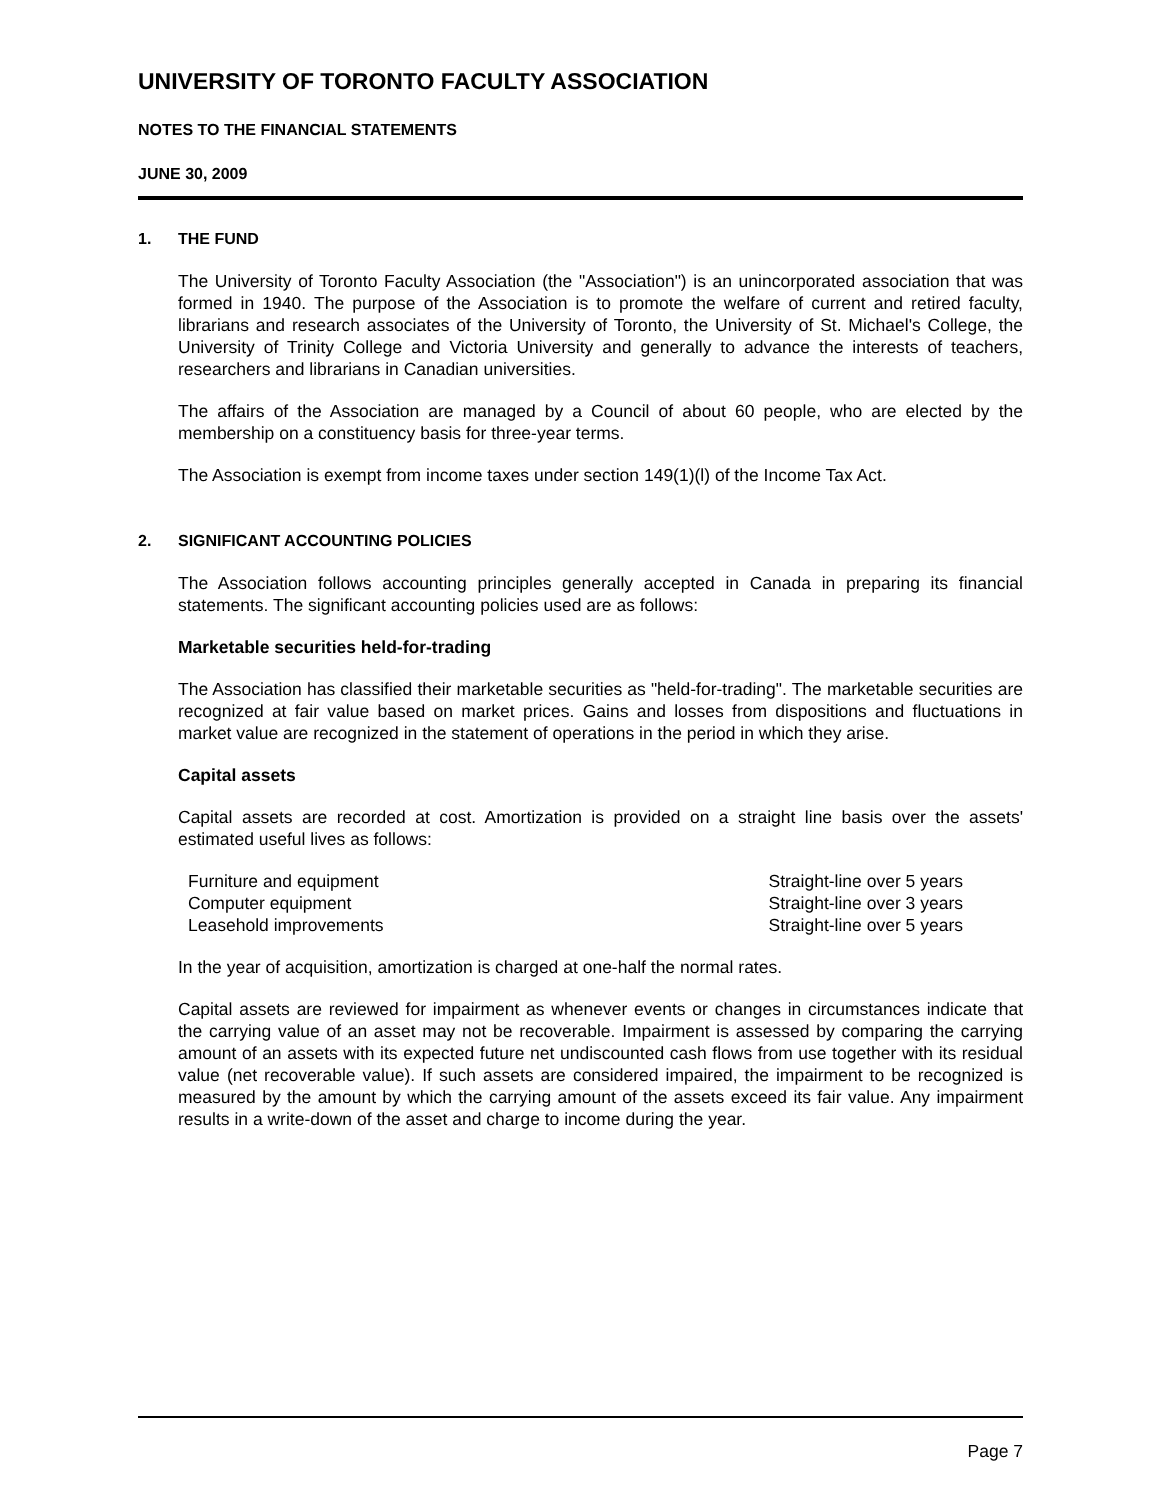UNIVERSITY OF TORONTO FACULTY ASSOCIATION
NOTES TO THE FINANCIAL STATEMENTS
JUNE 30, 2009
1. THE FUND
The University of Toronto Faculty Association (the "Association") is an unincorporated association that was formed in 1940. The purpose of the Association is to promote the welfare of current and retired faculty, librarians and research associates of the University of Toronto, the University of St. Michael's College, the University of Trinity College and Victoria University and generally to advance the interests of teachers, researchers and librarians in Canadian universities.
The affairs of the Association are managed by a Council of about 60 people, who are elected by the membership on a constituency basis for three-year terms.
The Association is exempt from income taxes under section 149(1)(l) of the Income Tax Act.
2. SIGNIFICANT ACCOUNTING POLICIES
The Association follows accounting principles generally accepted in Canada in preparing its financial statements. The significant accounting policies used are as follows:
Marketable securities held-for-trading
The Association has classified their marketable securities as "held-for-trading". The marketable securities are recognized at fair value based on market prices. Gains and losses from dispositions and fluctuations in market value are recognized in the statement of operations in the period in which they arise.
Capital assets
Capital assets are recorded at cost. Amortization is provided on a straight line basis over the assets' estimated useful lives as follows:
| Furniture and equipment | Straight-line over 5 years |
| Computer equipment | Straight-line over 3 years |
| Leasehold improvements | Straight-line over 5 years |
In the year of acquisition, amortization is charged at one-half the normal rates.
Capital assets are reviewed for impairment as whenever events or changes in circumstances indicate that the carrying value of an asset may not be recoverable. Impairment is assessed by comparing the carrying amount of an assets with its expected future net undiscounted cash flows from use together with its residual value (net recoverable value). If such assets are considered impaired, the impairment to be recognized is measured by the amount by which the carrying amount of the assets exceed its fair value. Any impairment results in a write-down of the asset and charge to income during the year.
Page 7